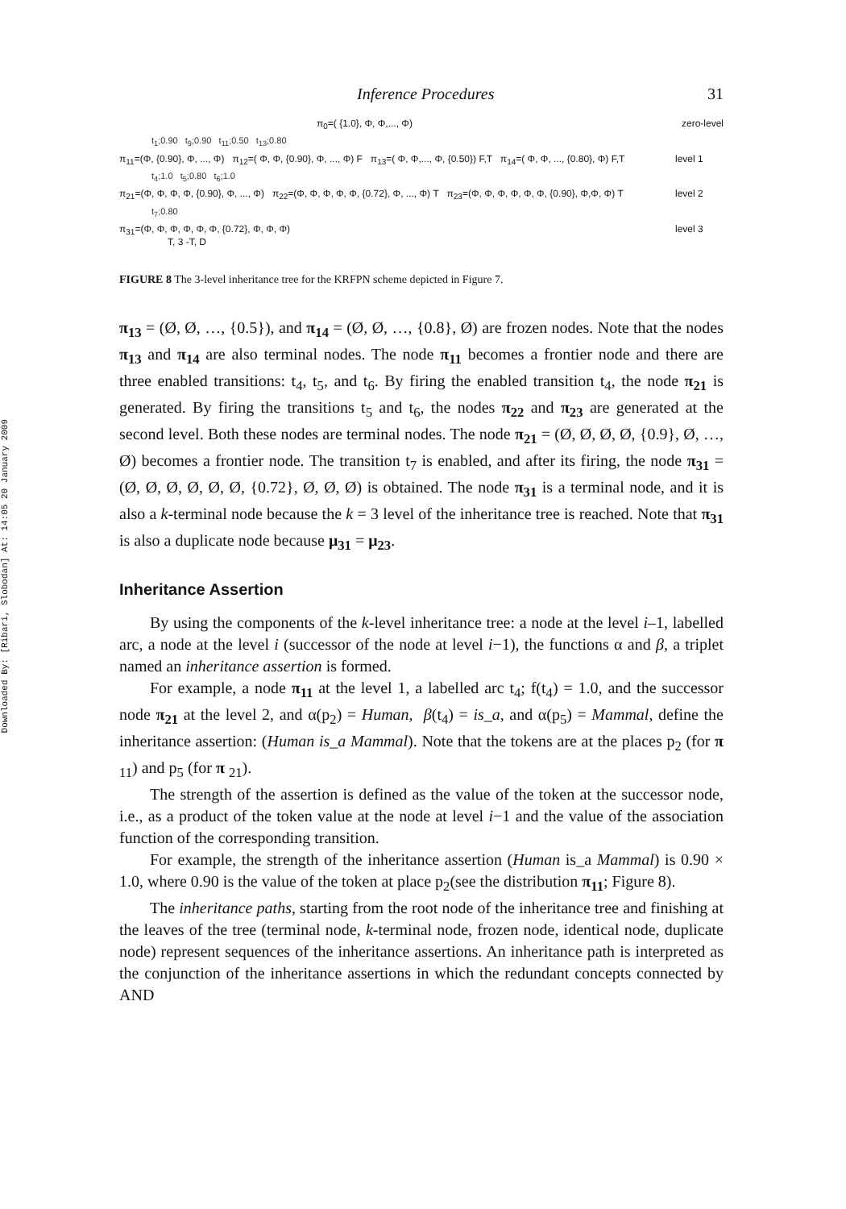Downloaded By: [Ribari, Slobodan] At: 14:05 20 January 2009
Inference Procedures 31
π<sub>0</sub>=( {1.0}, Φ, Φ,..., Φ) zero-level
t<sub>1</sub>;0.90 t<sub>9</sub>;0.90 t<sub>11</sub>;0.50 t<sub>13</sub>;0.80
π<sub>11</sub>=(Φ, {0.90}, Φ, ..., Φ) π<sub>12</sub>=( Φ, Φ, {0.90}, Φ, ..., Φ) F π<sub>13</sub>=( Φ, Φ,..., Φ, {0.50}) F,T π<sub>14</sub>=( Φ, Φ, ..., {0.80}, Φ) F,T level 1
t<sub>4</sub>;1.0 t<sub>5</sub>;0.80 t<sub>6</sub>;1.0
π<sub>21</sub>=(Φ, Φ, Φ, Φ, {0.90}, Φ, ..., Φ) π<sub>22</sub>=(Φ, Φ, Φ, Φ, Φ, {0.72}, Φ, ..., Φ) T π<sub>23</sub>=(Φ, Φ, Φ, Φ, Φ, Φ, {0.90}, Φ,Φ, Φ) T level 2
t<sub>7</sub>;0.80
π<sub>31</sub>=(Φ, Φ, Φ, Φ, Φ, Φ, {0.72}, Φ, Φ, Φ)
T, 3 -T, D level 3
FIGURE 8 The 3-level inheritance tree for the KRFPN scheme depicted in Figure 7.
π<sub>13</sub> = (Ø, Ø, …, {0.5}), and π<sub>14</sub> = (Ø, Ø, …, {0.8}, Ø) are frozen nodes. Note that the nodes π<sub>13</sub> and π<sub>14</sub> are also terminal nodes. The node π<sub>11</sub> becomes a frontier node and there are three enabled transitions: t<sub>4</sub>, t<sub>5</sub>, and t<sub>6</sub>. By firing the enabled transition t<sub>4</sub>, the node π<sub>21</sub> is generated. By firing the transitions t<sub>5</sub> and t<sub>6</sub>, the nodes π<sub>22</sub> and π<sub>23</sub> are generated at the second level. Both these nodes are terminal nodes. The node π<sub>21</sub> = (Ø, Ø, Ø, Ø, {0.9}, Ø, …, Ø) becomes a frontier node. The transition t<sub>7</sub> is enabled, and after its firing, the node π<sub>31</sub> = (Ø, Ø, Ø, Ø, Ø, Ø, {0.72}, Ø, Ø, Ø) is obtained. The node π<sub>31</sub> is a terminal node, and it is also a k-terminal node because the k = 3 level of the inheritance tree is reached. Note that π<sub>31</sub> is also a duplicate node because μ<sub>31</sub> = μ<sub>23</sub>.
Inheritance Assertion
By using the components of the k-level inheritance tree: a node at the level i–1, labelled arc, a node at the level i (successor of the node at level i−1), the functions α and β, a triplet named an inheritance assertion is formed.
For example, a node π<sub>11</sub> at the level 1, a labelled arc t<sub>4</sub>; f(t<sub>4</sub>) = 1.0, and the successor node π<sub>21</sub> at the level 2, and α(p<sub>2</sub>) = Human, β(t<sub>4</sub>) = is_a, and α(p<sub>5</sub>) = Mammal, define the inheritance assertion: (Human is_a Mammal). Note that the tokens are at the places p<sub>2</sub> (for π <sub>11</sub>) and p<sub>5</sub> (for π <sub>21</sub>).
The strength of the assertion is defined as the value of the token at the successor node, i.e., as a product of the token value at the node at level i−1 and the value of the association function of the corresponding transition.
For example, the strength of the inheritance assertion (Human is_a Mammal) is 0.90 × 1.0, where 0.90 is the value of the token at place p<sub>2</sub>(see the distribution π<sub>11</sub>; Figure 8).
The inheritance paths, starting from the root node of the inheritance tree and finishing at the leaves of the tree (terminal node, k-terminal node, frozen node, identical node, duplicate node) represent sequences of the inheritance assertions. An inheritance path is interpreted as the conjunction of the inheritance assertions in which the redundant concepts connected by AND